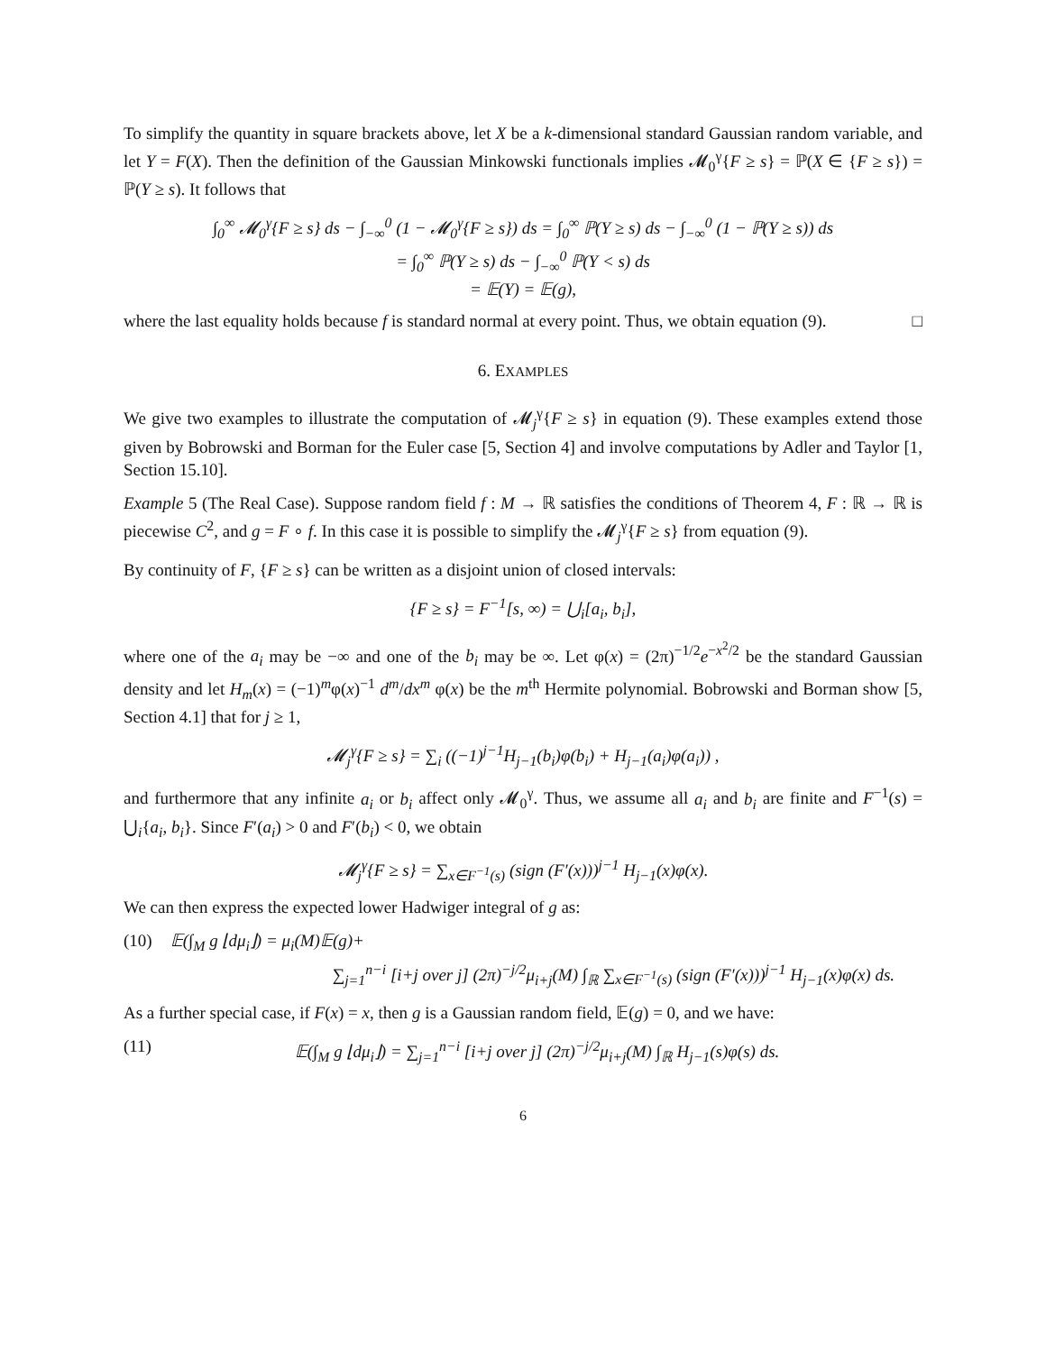To simplify the quantity in square brackets above, let X be a k-dimensional standard Gaussian random variable, and let Y = F(X). Then the definition of the Gaussian Minkowski functionals implies 𝓜<sub>0</sub><sup>γ</sup>{F ≥ s} = ℙ(X ∈ {F ≥ s}) = ℙ(Y ≥ s). It follows that
∫<sub>0</sub><sup>∞</sup> 𝓜<sub>0</sub><sup>γ</sup>{F ≥ s} ds − ∫<sub>−∞</sub><sup>0</sup> (1 − 𝓜<sub>0</sub><sup>γ</sup>{F ≥ s}) ds = ∫<sub>0</sub><sup>∞</sup> ℙ(Y ≥ s) ds − ∫<sub>−∞</sub><sup>0</sup> (1 − ℙ(Y ≥ s)) ds
= ∫<sub>0</sub><sup>∞</sup> ℙ(Y ≥ s) ds − ∫<sub>−∞</sub><sup>0</sup> ℙ(Y < s) ds
= 𝔼(Y) = 𝔼(g),
where the last equality holds because f is standard normal at every point. Thus, we obtain equation (9). □
6. EXAMPLES
We give two examples to illustrate the computation of 𝓜<sub>j</sub><sup>γ</sup>{F ≥ s} in equation (9). These examples extend those given by Bobrowski and Borman for the Euler case [5, Section 4] and involve computations by Adler and Taylor [1, Section 15.10].
Example 5 (The Real Case). Suppose random field f : M → ℝ satisfies the conditions of Theorem 4, F : ℝ → ℝ is piecewise C<sup>2</sup>, and g = F ∘ f. In this case it is possible to simplify the 𝓜<sub>j</sub><sup>γ</sup>{F ≥ s} from equation (9).
By continuity of F, {F ≥ s} can be written as a disjoint union of closed intervals:
{F ≥ s} = F<sup>−1</sup>[s, ∞) = ⋃<sub>i</sub>[a<sub>i</sub>, b<sub>i</sub>],
where one of the a<sub>i</sub> may be −∞ and one of the b<sub>i</sub> may be ∞. Let φ(x) = (2π)<sup>−1/2</sup>e<sup>−x<sup>2</sup>/2</sup> be the standard Gaussian density and let H<sub>m</sub>(x) = (−1)<sup>m</sup>φ(x)<sup>−1</sup> d<sup>m</sup>/dx<sup>m</sup> φ(x) be the m<sup>th</sup> Hermite polynomial. Bobrowski and Borman show [5, Section 4.1] that for j ≥ 1,
𝓜<sub>j</sub><sup>γ</sup>{F ≥ s} = ∑<sub>i</sub> ((−1)<sup>j−1</sup>H<sub>j−1</sub>(b<sub>i</sub>)φ(b<sub>i</sub>) + H<sub>j−1</sub>(a<sub>i</sub>)φ(a<sub>i</sub>)) ,
and furthermore that any infinite a<sub>i</sub> or b<sub>i</sub> affect only 𝓜<sub>0</sub><sup>γ</sup>. Thus, we assume all a<sub>i</sub> and b<sub>i</sub> are finite and F<sup>−1</sup>(s) = ⋃<sub>i</sub>{a<sub>i</sub>, b<sub>i</sub>}. Since F′(a<sub>i</sub>) > 0 and F′(b<sub>i</sub>) < 0, we obtain
𝓜<sub>j</sub><sup>γ</sup>{F ≥ s} = ∑<sub>x∈F<sup>−1</sup>(s)</sub> (sign (F′(x)))<sup>j−1</sup> H<sub>j−1</sub>(x)φ(x).
We can then express the expected lower Hadwiger integral of g as:
(10) 𝔼(∫<sub>M</sub> g ⌊dμ<sub>i</sub>⌋) = μ<sub>i</sub>(M)𝔼(g)+
∑<sub>j=1</sub><sup>n−i</sup> [i+j over j] (2π)<sup>−j/2</sup>μ<sub>i+j</sub>(M) ∫<sub>ℝ</sub> ∑<sub>x∈F<sup>−1</sup>(s)</sub> (sign (F′(x)))<sup>j−1</sup> H<sub>j−1</sub>(x)φ(x) ds.
As a further special case, if F(x) = x, then g is a Gaussian random field, 𝔼(g) = 0, and we have:
(11) 𝔼(∫<sub>M</sub> g ⌊dμ<sub>i</sub>⌋) = ∑<sub>j=1</sub><sup>n−i</sup> [i+j over j] (2π)<sup>−j/2</sup>μ<sub>i+j</sub>(M) ∫<sub>ℝ</sub> H<sub>j−1</sub>(s)φ(s) ds.
6